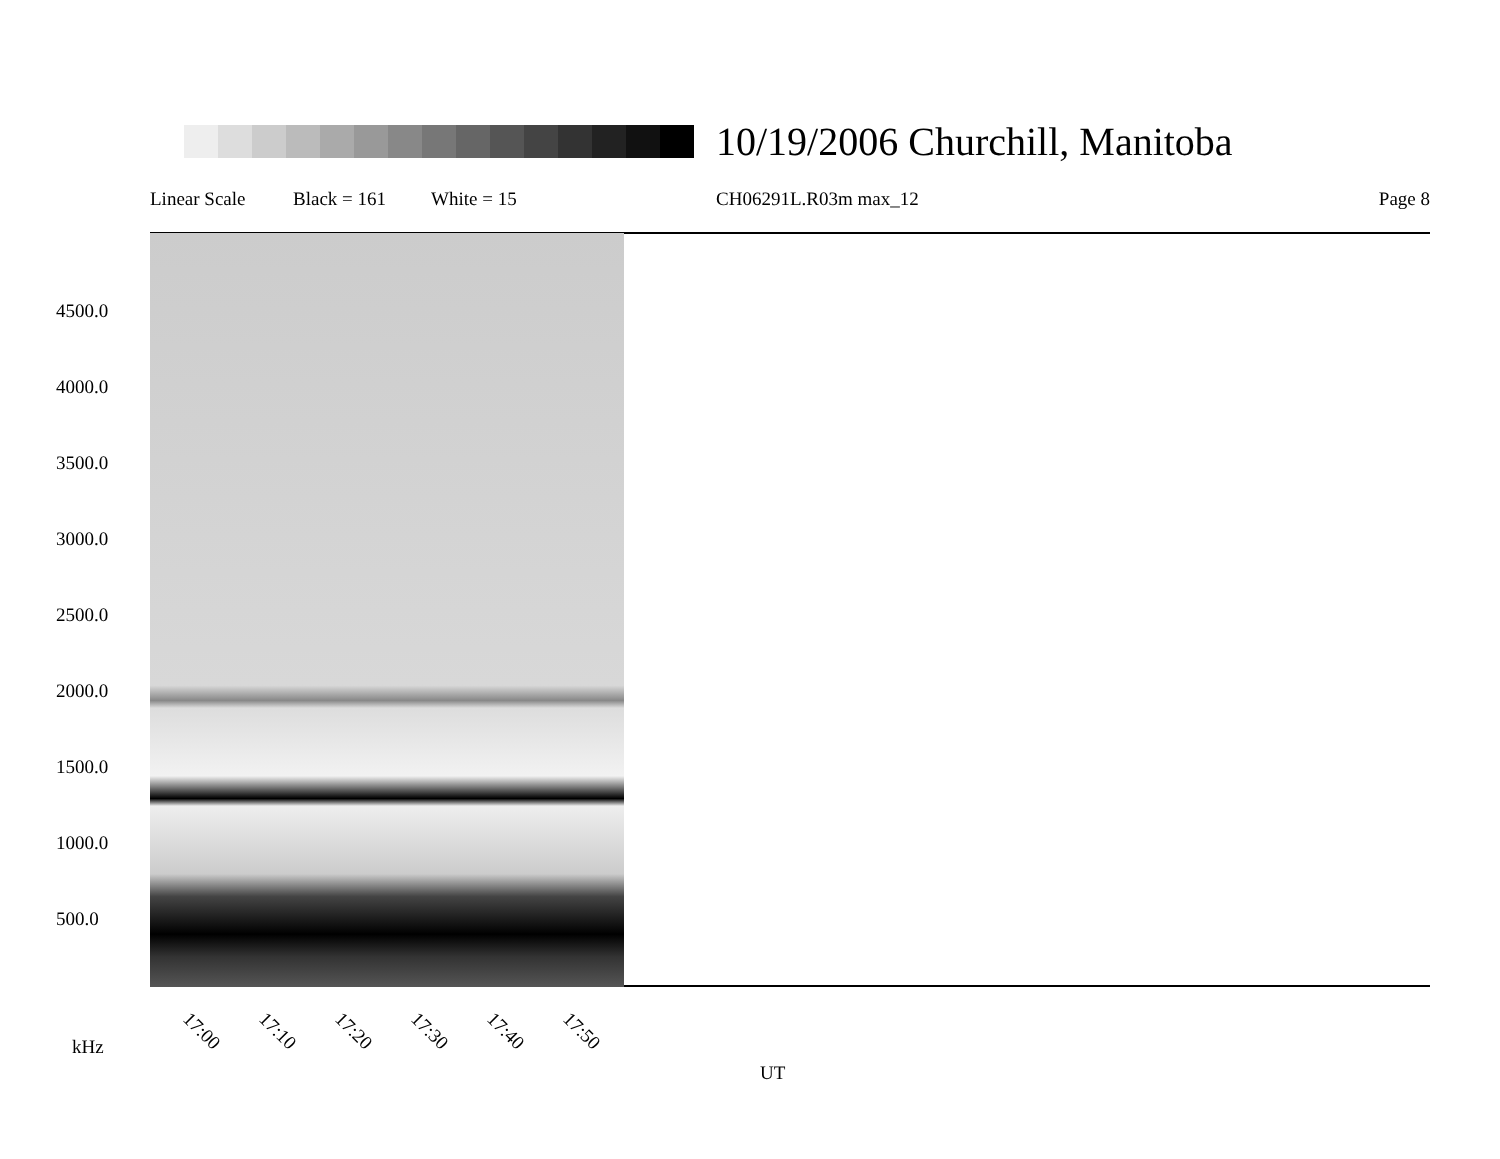10/19/2006 Churchill, Manitoba
Linear Scale Black = 161 White = 15 CH06291L.R03m max_12 Page 8
4500.0
4000.0
3500.0
3000.0
2500.0
2000.0
1500.0
1000.0
500.0
17:00 17:10 17:20 17:30 17:40 17:50
kHz
UT